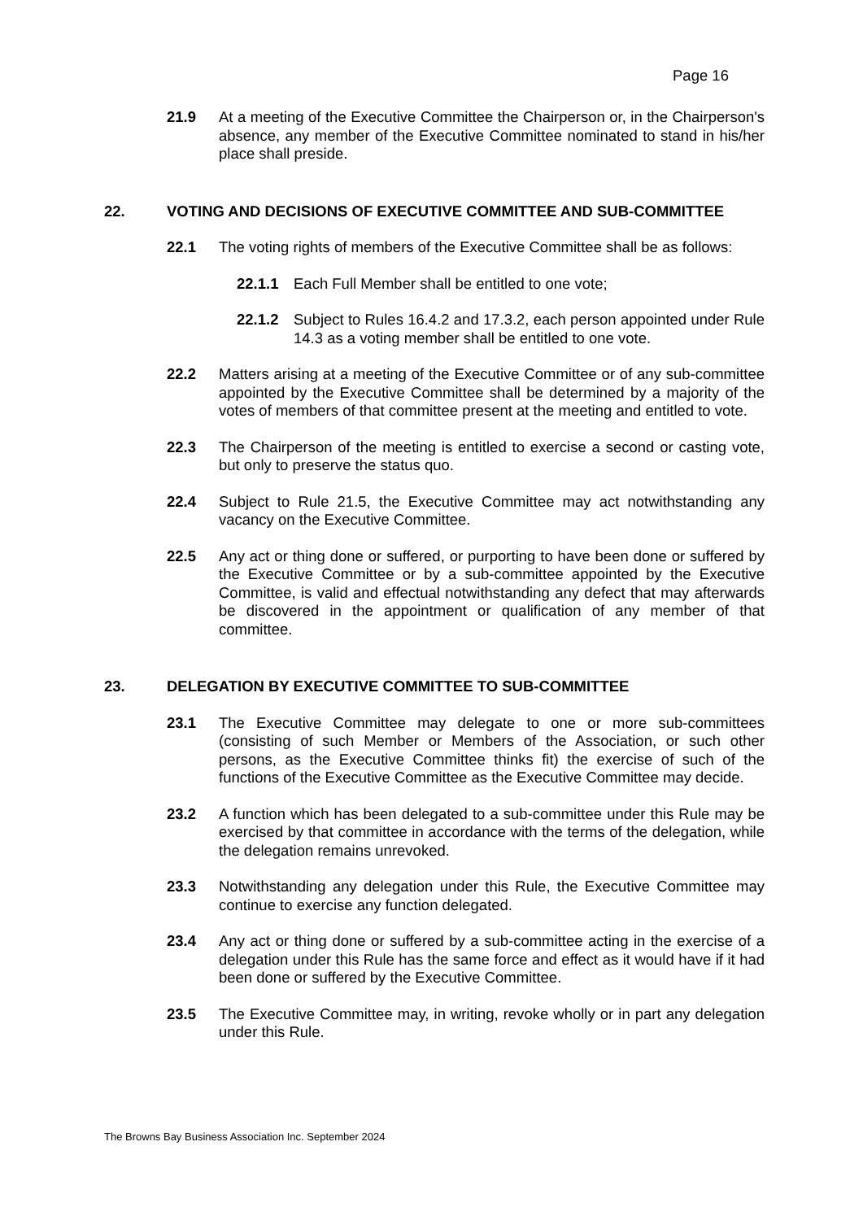Page 16
21.9 At a meeting of the Executive Committee the Chairperson or, in the Chairperson's absence, any member of the Executive Committee nominated to stand in his/her place shall preside.
22. VOTING AND DECISIONS OF EXECUTIVE COMMITTEE AND SUB-COMMITTEE
22.1 The voting rights of members of the Executive Committee shall be as follows:
22.1.1 Each Full Member shall be entitled to one vote;
22.1.2 Subject to Rules 16.4.2 and 17.3.2, each person appointed under Rule 14.3 as a voting member shall be entitled to one vote.
22.2 Matters arising at a meeting of the Executive Committee or of any sub-committee appointed by the Executive Committee shall be determined by a majority of the votes of members of that committee present at the meeting and entitled to vote.
22.3 The Chairperson of the meeting is entitled to exercise a second or casting vote, but only to preserve the status quo.
22.4 Subject to Rule 21.5, the Executive Committee may act notwithstanding any vacancy on the Executive Committee.
22.5 Any act or thing done or suffered, or purporting to have been done or suffered by the Executive Committee or by a sub-committee appointed by the Executive Committee, is valid and effectual notwithstanding any defect that may afterwards be discovered in the appointment or qualification of any member of that committee.
23. DELEGATION BY EXECUTIVE COMMITTEE TO SUB-COMMITTEE
23.1 The Executive Committee may delegate to one or more sub-committees (consisting of such Member or Members of the Association, or such other persons, as the Executive Committee thinks fit) the exercise of such of the functions of the Executive Committee as the Executive Committee may decide.
23.2 A function which has been delegated to a sub-committee under this Rule may be exercised by that committee in accordance with the terms of the delegation, while the delegation remains unrevoked.
23.3 Notwithstanding any delegation under this Rule, the Executive Committee may continue to exercise any function delegated.
23.4 Any act or thing done or suffered by a sub-committee acting in the exercise of a delegation under this Rule has the same force and effect as it would have if it had been done or suffered by the Executive Committee.
23.5 The Executive Committee may, in writing, revoke wholly or in part any delegation under this Rule.
The Browns Bay Business Association Inc. September 2024